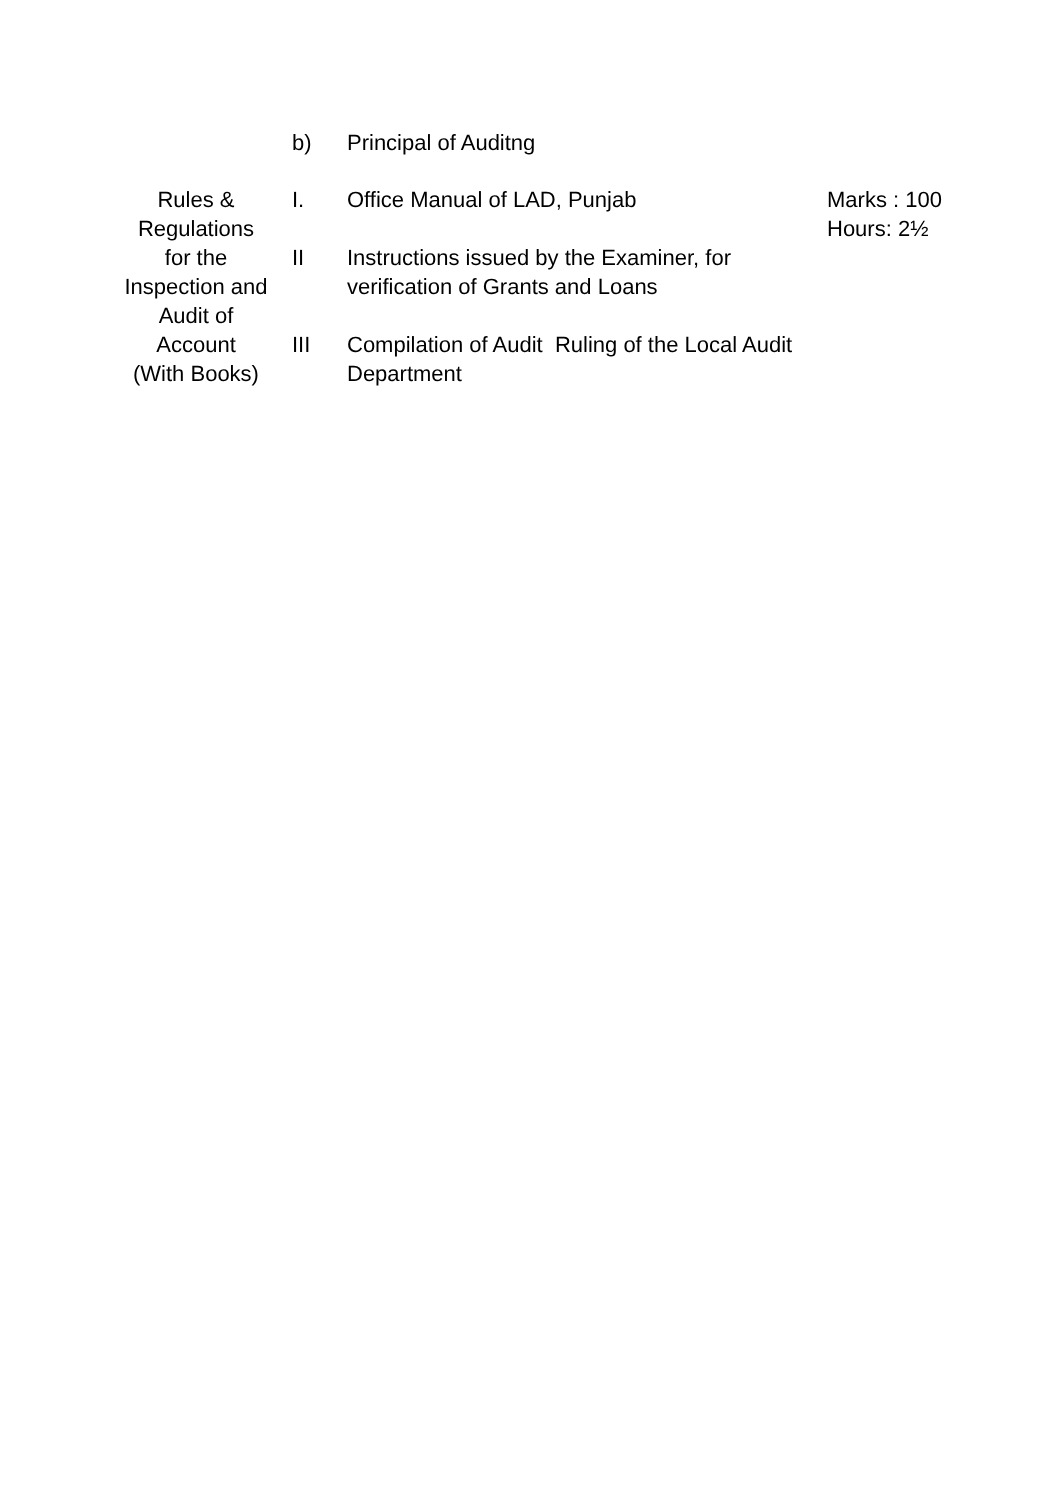| | b) | Principal of Auditng | |
| Rules & Regulations for the Inspection and Audit of Account (With Books) | I. | Office Manual of LAD, Punjab | Marks : 100 Hours: 2½ |
| | II | Instructions issued by the Examiner, for verification of Grants and Loans | |
| | III | Compilation of Audit Ruling of the Local Audit Department | |